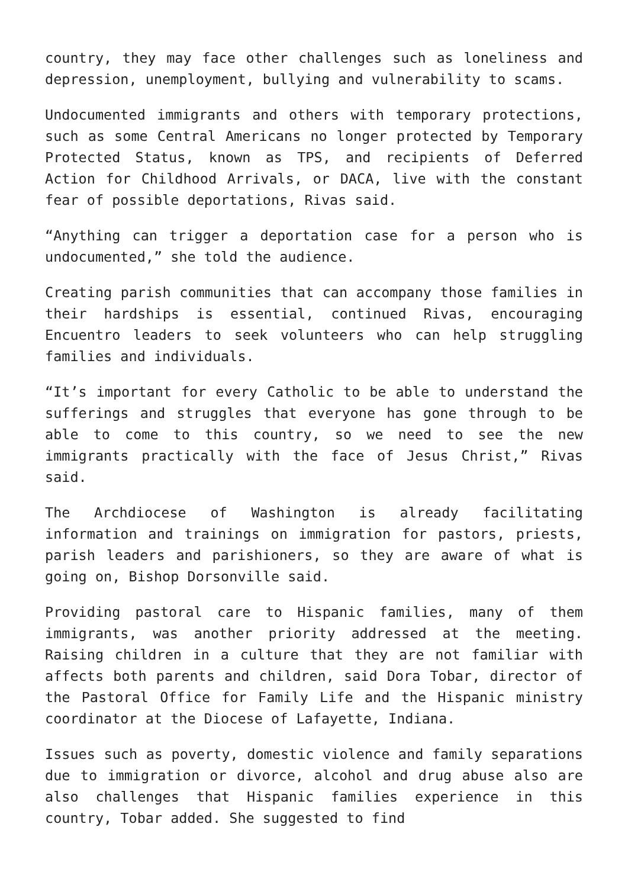country, they may face other challenges such as loneliness and depression, unemployment, bullying and vulnerability to scams.
Undocumented immigrants and others with temporary protections, such as some Central Americans no longer protected by Temporary Protected Status, known as TPS, and recipients of Deferred Action for Childhood Arrivals, or DACA, live with the constant fear of possible deportations, Rivas said.
“Anything can trigger a deportation case for a person who is undocumented,” she told the audience.
Creating parish communities that can accompany those families in their hardships is essential, continued Rivas, encouraging Encuentro leaders to seek volunteers who can help struggling families and individuals.
“It’s important for every Catholic to be able to understand the sufferings and struggles that everyone has gone through to be able to come to this country, so we need to see the new immigrants practically with the face of Jesus Christ,” Rivas said.
The Archdiocese of Washington is already facilitating information and trainings on immigration for pastors, priests, parish leaders and parishioners, so they are aware of what is going on, Bishop Dorsonville said.
Providing pastoral care to Hispanic families, many of them immigrants, was another priority addressed at the meeting. Raising children in a culture that they are not familiar with affects both parents and children, said Dora Tobar, director of the Pastoral Office for Family Life and the Hispanic ministry coordinator at the Diocese of Lafayette, Indiana.
Issues such as poverty, domestic violence and family separations due to immigration or divorce, alcohol and drug abuse also are also challenges that Hispanic families experience in this country, Tobar added. She suggested to find